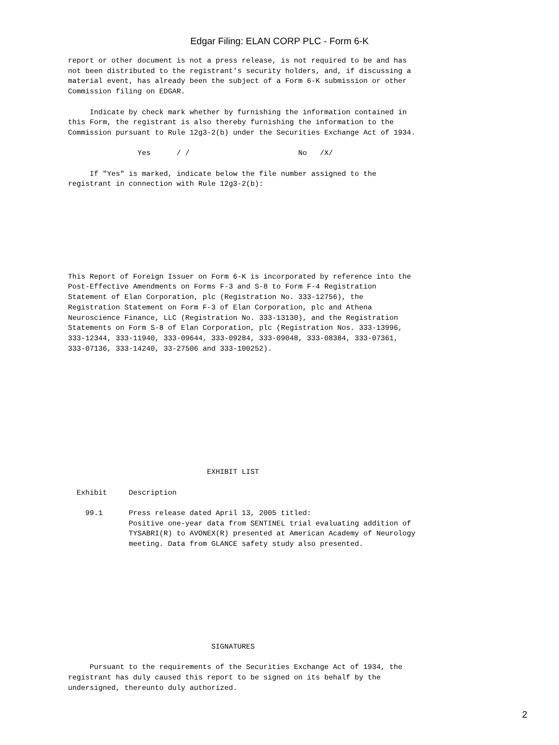Edgar Filing: ELAN CORP PLC - Form 6-K
report or other document is not a press release, is not required to be and has
not been distributed to the registrant's security holders, and, if discussing a
material event, has already been the subject of a Form 6-K submission or other
Commission filing on EDGAR.

     Indicate by check mark whether by furnishing the information contained in
this Form, the registrant is also thereby furnishing the information to the
Commission pursuant to Rule 12g3-2(b) under the Securities Exchange Act of 1934.

                Yes      / /                         No   /X/

     If "Yes" is marked, indicate below the file number assigned to the
registrant in connection with Rule 12g3-2(b):








This Report of Foreign Issuer on Form 6-K is incorporated by reference into the
Post-Effective Amendments on Forms F-3 and S-8 to Form F-4 Registration
Statement of Elan Corporation, plc (Registration No. 333-12756), the
Registration Statement on Form F-3 of Elan Corporation, plc and Athena
Neuroscience Finance, LLC (Registration No. 333-13130), and the Registration
Statements on Form S-8 of Elan Corporation, plc (Registration Nos. 333-13996,
333-12344, 333-11940, 333-09644, 333-09284, 333-09048, 333-08384, 333-07361,
333-07136, 333-14240, 33-27506 and 333-100252).











                                EXHIBIT LIST

  Exhibit     Description

    99.1      Press release dated April 13, 2005 titled:
              Positive one-year data from SENTINEL trial evaluating addition of
              TYSABRI(R) to AVONEX(R) presented at American Academy of Neurology
              meeting. Data from GLANCE safety study also presented.









                                 SIGNATURES

     Pursuant to the requirements of the Securities Exchange Act of 1934, the
registrant has duly caused this report to be signed on its behalf by the
undersigned, thereunto duly authorized.
2